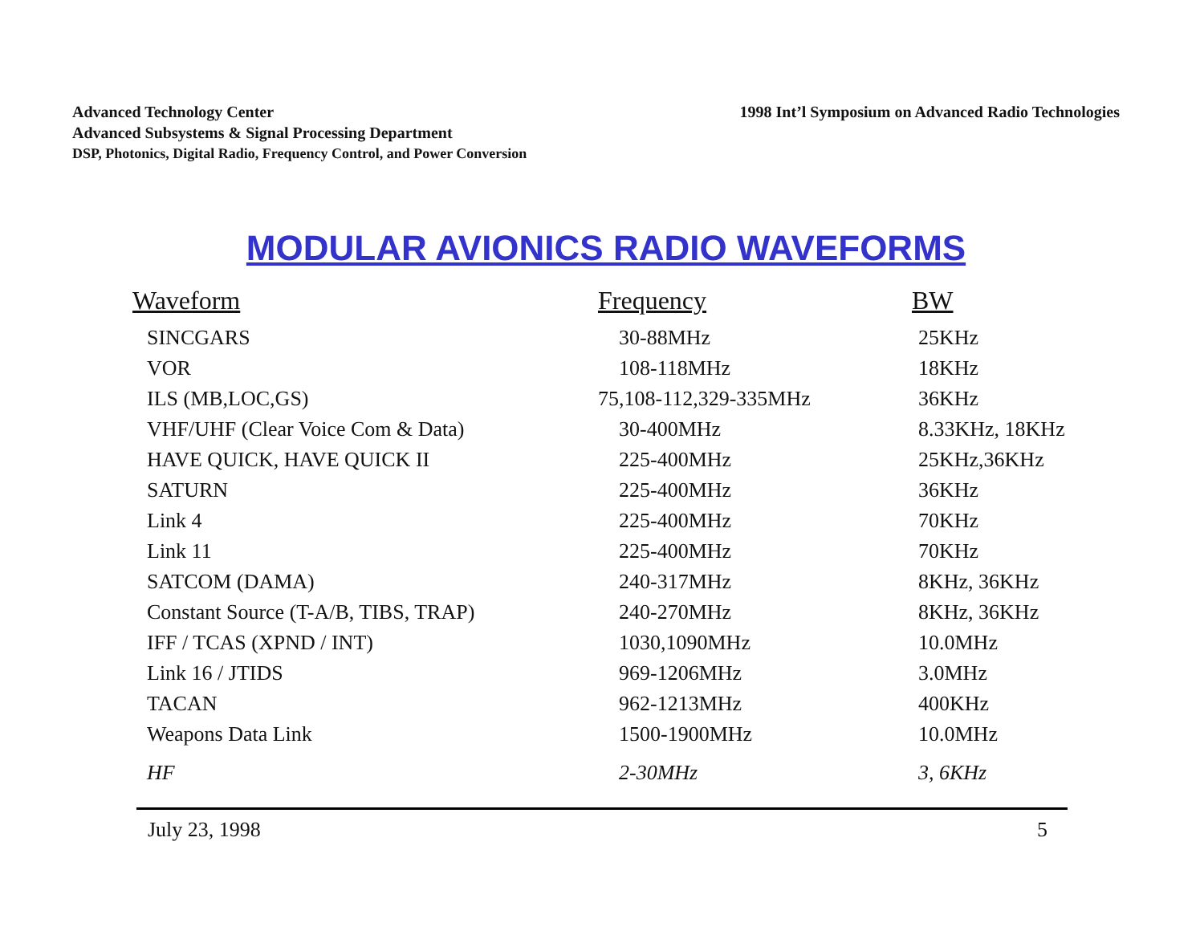Advanced Technology Center
Advanced Subsystems & Signal Processing Department
DSP, Photonics, Digital Radio, Frequency Control, and Power Conversion
1998 Int’l Symposium on Advanced Radio Technologies
MODULAR AVIONICS RADIO WAVEFORMS
| Waveform | Frequency | BW |
| --- | --- | --- |
| SINCGARS | 30-88MHz | 25KHz |
| VOR | 108-118MHz | 18KHz |
| ILS (MB,LOC,GS) | 75,108-112,329-335MHz | 36KHz |
| VHF/UHF (Clear Voice Com & Data) | 30-400MHz | 8.33KHz, 18KHz |
| HAVE QUICK, HAVE QUICK II | 225-400MHz | 25KHz,36KHz |
| SATURN | 225-400MHz | 36KHz |
| Link 4 | 225-400MHz | 70KHz |
| Link 11 | 225-400MHz | 70KHz |
| SATCOM (DAMA) | 240-317MHz | 8KHz, 36KHz |
| Constant Source (T-A/B, TIBS, TRAP) | 240-270MHz | 8KHz, 36KHz |
| IFF / TCAS (XPND / INT) | 1030,1090MHz | 10.0MHz |
| Link 16 / JTIDS | 969-1206MHz | 3.0MHz |
| TACAN | 962-1213MHz | 400KHz |
| Weapons Data Link | 1500-1900MHz | 10.0MHz |
| HF | 2-30MHz | 3, 6KHz |
July 23, 1998 5